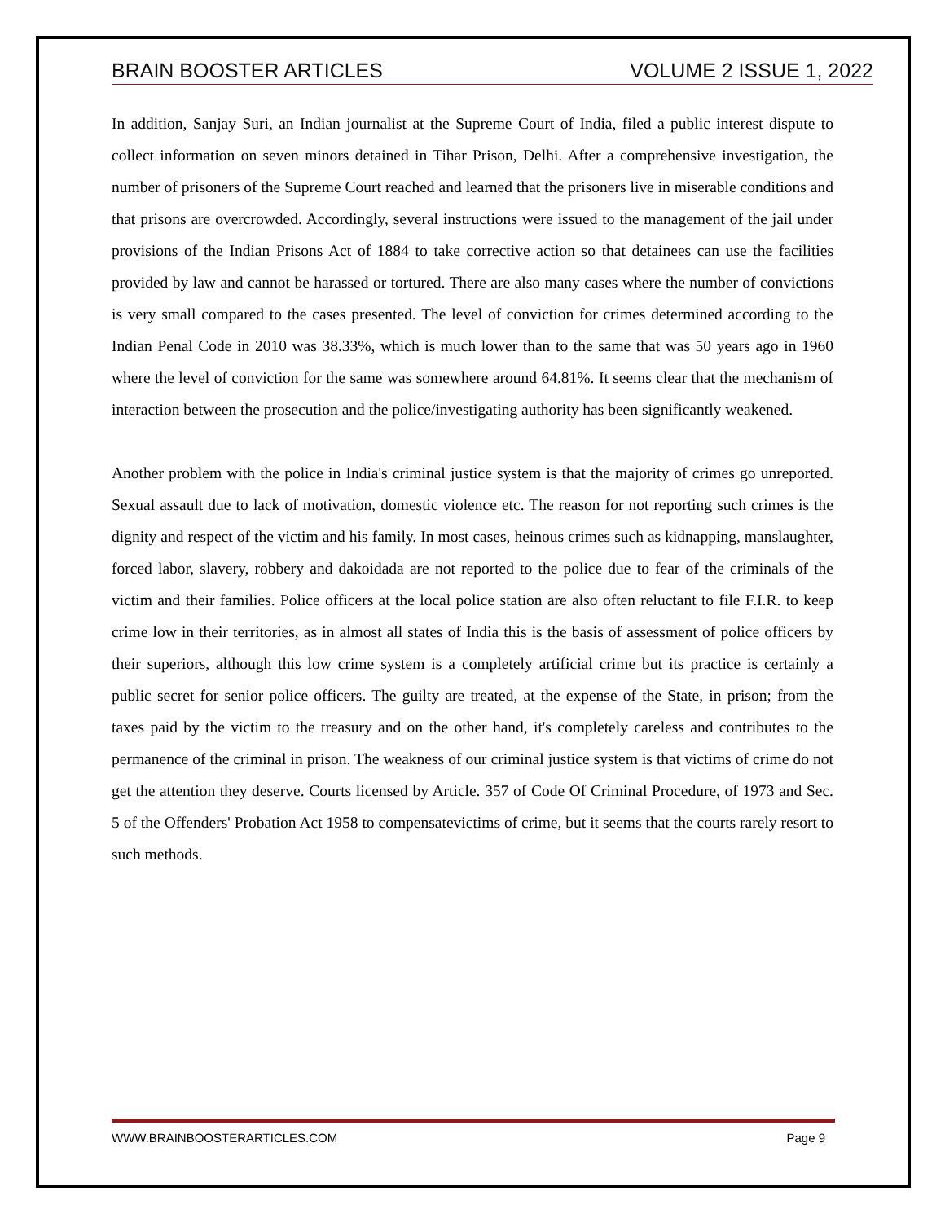BRAIN BOOSTER ARTICLES VOLUME 2 ISSUE 1, 2022
In addition, Sanjay Suri, an Indian journalist at the Supreme Court of India, filed a public interest dispute to collect information on seven minors detained in Tihar Prison, Delhi. After a comprehensive investigation, the number of prisoners of the Supreme Court reached and learned that the prisoners live in miserable conditions and that prisons are overcrowded. Accordingly, several instructions were issued to the management of the jail under provisions of the Indian Prisons Act of 1884 to take corrective action so that detainees can use the facilities provided by law and cannot be harassed or tortured. There are also many cases where the number of convictions is very small compared to the cases presented. The level of conviction for crimes determined according to the Indian Penal Code in 2010 was 38.33%, which is much lower than to the same that was 50 years ago in 1960 where the level of conviction for the same was somewhere around 64.81%. It seems clear that the mechanism of interaction between the prosecution and the police/investigating authority has been significantly weakened.
Another problem with the police in India's criminal justice system is that the majority of crimes go unreported. Sexual assault due to lack of motivation, domestic violence etc. The reason for not reporting such crimes is the dignity and respect of the victim and his family. In most cases, heinous crimes such as kidnapping, manslaughter, forced labor, slavery, robbery and dakoidada are not reported to the police due to fear of the criminals of the victim and their families. Police officers at the local police station are also often reluctant to file F.I.R. to keep crime low in their territories, as in almost all states of India this is the basis of assessment of police officers by their superiors, although this low crime system is a completely artificial crime but its practice is certainly a public secret for senior police officers. The guilty are treated, at the expense of the State, in prison; from the taxes paid by the victim to the treasury and on the other hand, it's completely careless and contributes to the permanence of the criminal in prison. The weakness of our criminal justice system is that victims of crime do not get the attention they deserve. Courts licensed by Article. 357 of Code Of Criminal Procedure, of 1973 and Sec. 5 of the Offenders' Probation Act 1958 to compensatevictims of crime, but it seems that the courts rarely resort to such methods.
WWW.BRAINBOOSTERARTICLES.COM Page 9